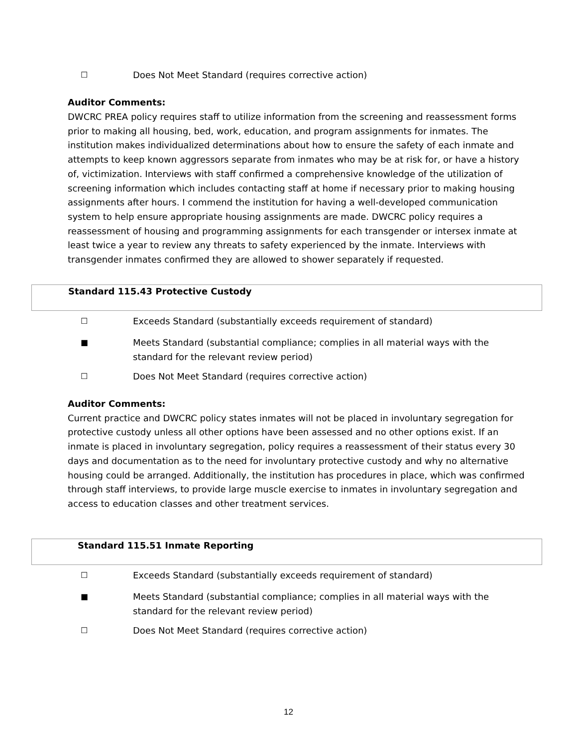☐ Does Not Meet Standard (requires corrective action)
Auditor Comments:
DWCRC PREA policy requires staff to utilize information from the screening and reassessment forms prior to making all housing, bed, work, education, and program assignments for inmates. The institution makes individualized determinations about how to ensure the safety of each inmate and attempts to keep known aggressors separate from inmates who may be at risk for, or have a history of, victimization. Interviews with staff confirmed a comprehensive knowledge of the utilization of screening information which includes contacting staff at home if necessary prior to making housing assignments after hours. I commend the institution for having a well-developed communication system to help ensure appropriate housing assignments are made. DWCRC policy requires a reassessment of housing and programming assignments for each transgender or intersex inmate at least twice a year to review any threats to safety experienced by the inmate. Interviews with transgender inmates confirmed they are allowed to shower separately if requested.
Standard 115.43 Protective Custody
☐ Exceeds Standard (substantially exceeds requirement of standard)
■ Meets Standard (substantial compliance; complies in all material ways with the standard for the relevant review period)
☐ Does Not Meet Standard (requires corrective action)
Auditor Comments:
Current practice and DWCRC policy states inmates will not be placed in involuntary segregation for protective custody unless all other options have been assessed and no other options exist. If an inmate is placed in involuntary segregation, policy requires a reassessment of their status every 30 days and documentation as to the need for involuntary protective custody and why no alternative housing could be arranged. Additionally, the institution has procedures in place, which was confirmed through staff interviews, to provide large muscle exercise to inmates in involuntary segregation and access to education classes and other treatment services.
Standard 115.51 Inmate Reporting
☐ Exceeds Standard (substantially exceeds requirement of standard)
■ Meets Standard (substantial compliance; complies in all material ways with the standard for the relevant review period)
☐ Does Not Meet Standard (requires corrective action)
12